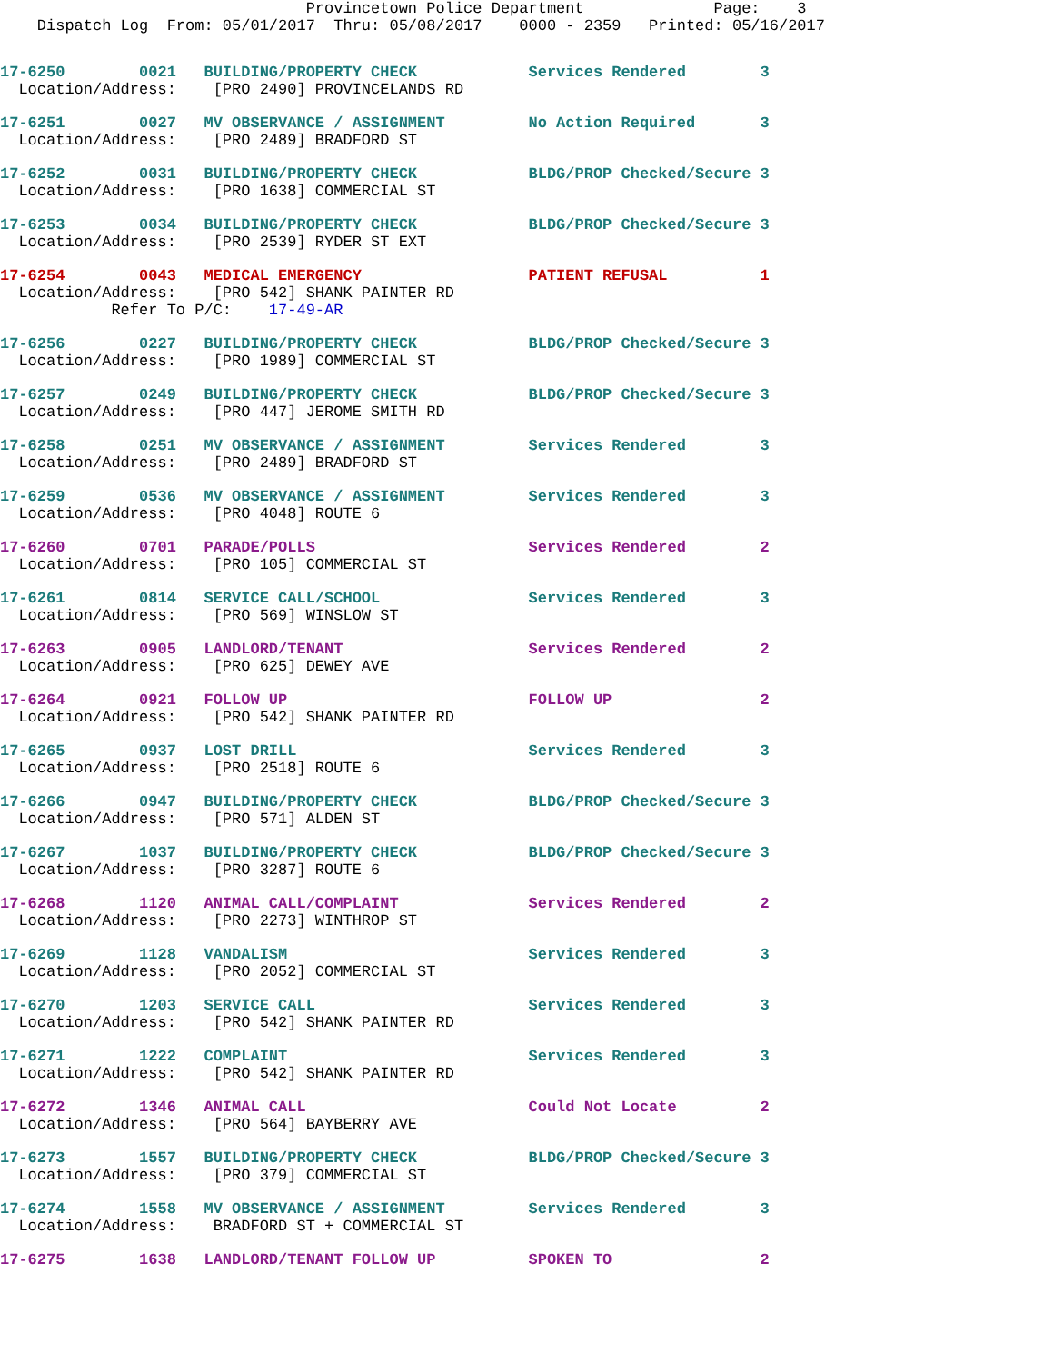Provincetown Police Department              Page:    3
    Dispatch Log  From: 05/01/2017  Thru: 05/08/2017    0000 - 2359   Printed: 05/16/2017
17-6250        0021   BUILDING/PROPERTY CHECK            Services Rendered        3
  Location/Address:    [PRO 2490] PROVINCELANDS RD
17-6251        0027   MV OBSERVANCE / ASSIGNMENT         No Action Required       3
  Location/Address:    [PRO 2489] BRADFORD ST
17-6252        0031   BUILDING/PROPERTY CHECK            BLDG/PROP Checked/Secure 3
  Location/Address:    [PRO 1638] COMMERCIAL ST
17-6253        0034   BUILDING/PROPERTY CHECK            BLDG/PROP Checked/Secure 3
  Location/Address:    [PRO 2539] RYDER ST EXT
17-6254        0043   MEDICAL EMERGENCY                  PATIENT REFUSAL          1
  Location/Address:    [PRO 542] SHANK PAINTER RD
            Refer To P/C:    17-49-AR
17-6256        0227   BUILDING/PROPERTY CHECK            BLDG/PROP Checked/Secure 3
  Location/Address:    [PRO 1989] COMMERCIAL ST
17-6257        0249   BUILDING/PROPERTY CHECK            BLDG/PROP Checked/Secure 3
  Location/Address:    [PRO 447] JEROME SMITH RD
17-6258        0251   MV OBSERVANCE / ASSIGNMENT         Services Rendered        3
  Location/Address:    [PRO 2489] BRADFORD ST
17-6259        0536   MV OBSERVANCE / ASSIGNMENT         Services Rendered        3
  Location/Address:    [PRO 4048] ROUTE 6
17-6260        0701   PARADE/POLLS                       Services Rendered        2
  Location/Address:    [PRO 105] COMMERCIAL ST
17-6261        0814   SERVICE CALL/SCHOOL                Services Rendered        3
  Location/Address:    [PRO 569] WINSLOW ST
17-6263        0905   LANDLORD/TENANT                    Services Rendered        2
  Location/Address:    [PRO 625] DEWEY AVE
17-6264        0921   FOLLOW UP                          FOLLOW UP                2
  Location/Address:    [PRO 542] SHANK PAINTER RD
17-6265        0937   LOST DRILL                         Services Rendered        3
  Location/Address:    [PRO 2518] ROUTE 6
17-6266        0947   BUILDING/PROPERTY CHECK            BLDG/PROP Checked/Secure 3
  Location/Address:    [PRO 571] ALDEN ST
17-6267        1037   BUILDING/PROPERTY CHECK            BLDG/PROP Checked/Secure 3
  Location/Address:    [PRO 3287] ROUTE 6
17-6268        1120   ANIMAL CALL/COMPLAINT              Services Rendered        2
  Location/Address:    [PRO 2273] WINTHROP ST
17-6269        1128   VANDALISM                          Services Rendered        3
  Location/Address:    [PRO 2052] COMMERCIAL ST
17-6270        1203   SERVICE CALL                       Services Rendered        3
  Location/Address:    [PRO 542] SHANK PAINTER RD
17-6271        1222   COMPLAINT                          Services Rendered        3
  Location/Address:    [PRO 542] SHANK PAINTER RD
17-6272        1346   ANIMAL CALL                        Could Not Locate         2
  Location/Address:    [PRO 564] BAYBERRY AVE
17-6273        1557   BUILDING/PROPERTY CHECK            BLDG/PROP Checked/Secure 3
  Location/Address:    [PRO 379] COMMERCIAL ST
17-6274        1558   MV OBSERVANCE / ASSIGNMENT         Services Rendered        3
  Location/Address:    BRADFORD ST + COMMERCIAL ST
17-6275        1638   LANDLORD/TENANT FOLLOW UP          SPOKEN TO                2